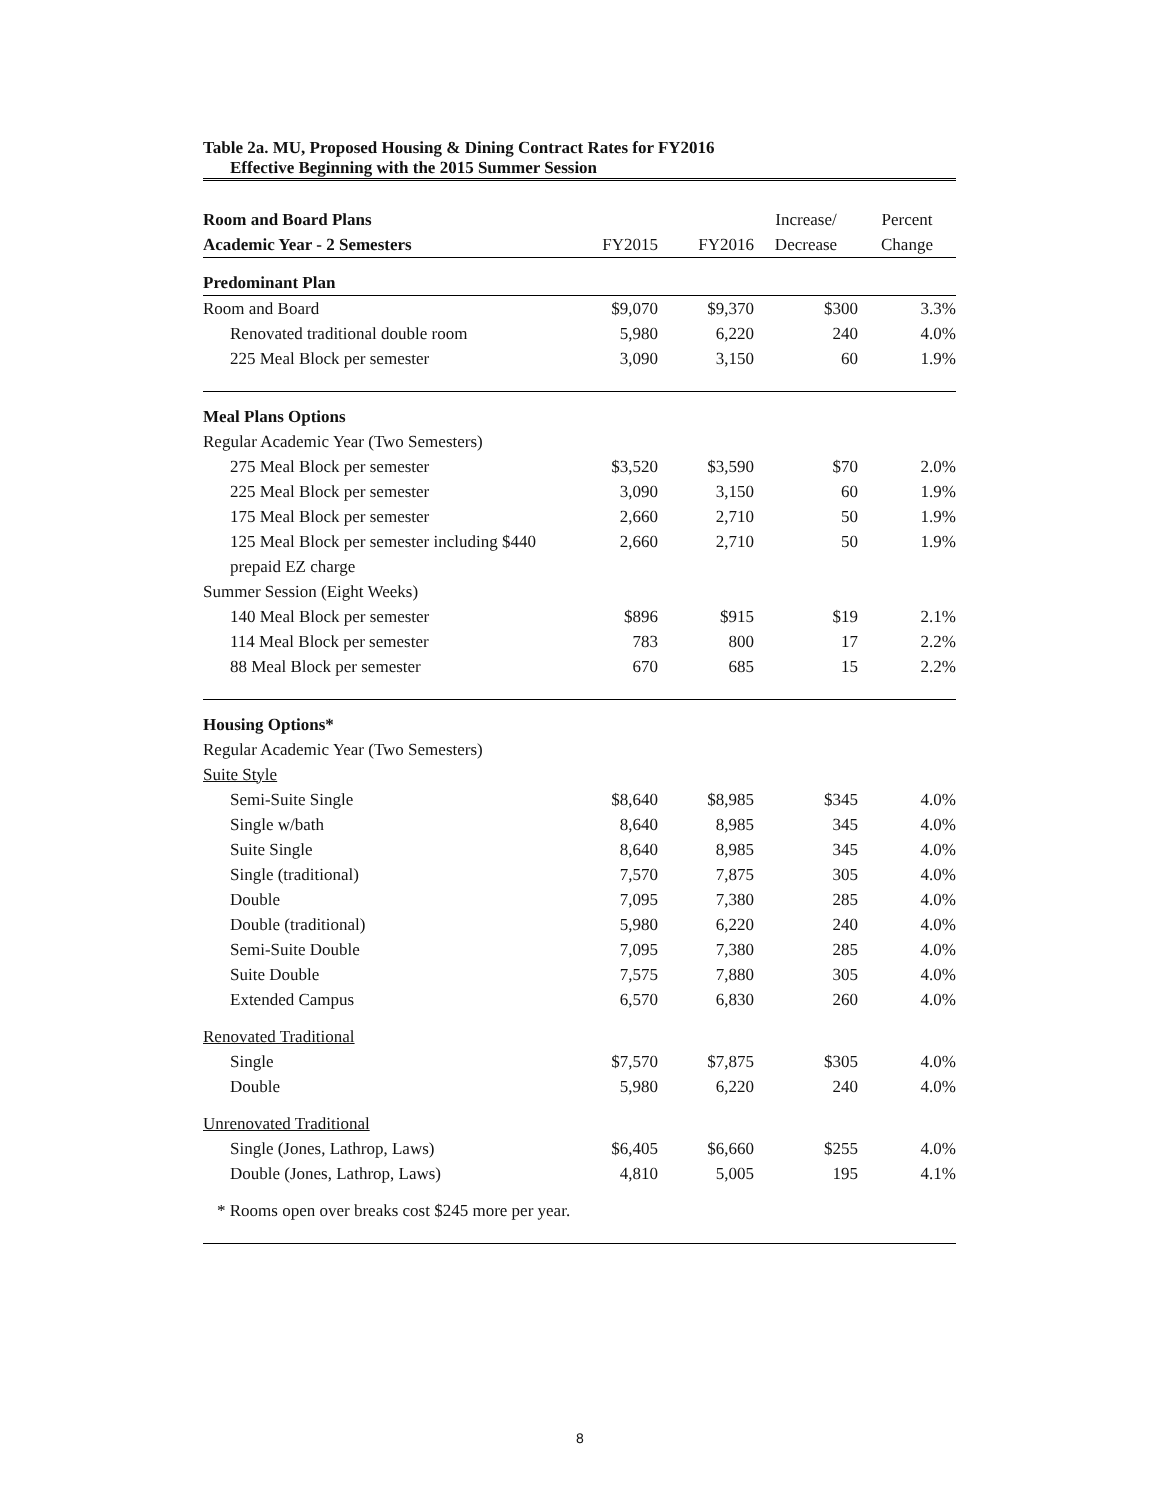Table 2a. MU, Proposed Housing & Dining Contract Rates for FY2016
Effective Beginning with the 2015 Summer Session
| Room and Board Plans | | | Increase/ | Percent |
| --- | --- | --- | --- | --- |
| Academic Year - 2 Semesters | FY2015 | FY2016 | Decrease | Change |
| Predominant Plan | | | | |
| Room and Board | $9,070 | $9,370 | $300 | 3.3% |
| Renovated traditional double room | 5,980 | 6,220 | 240 | 4.0% |
| 225 Meal Block per semester | 3,090 | 3,150 | 60 | 1.9% |
| Meal Plans Options | | | | |
| Regular Academic Year (Two Semesters) | | | | |
| 275 Meal Block per semester | $3,520 | $3,590 | $70 | 2.0% |
| 225 Meal Block per semester | 3,090 | 3,150 | 60 | 1.9% |
| 175 Meal Block per semester | 2,660 | 2,710 | 50 | 1.9% |
| 125 Meal Block per semester including $440 | 2,660 | 2,710 | 50 | 1.9% |
| prepaid EZ charge | | | | |
| Summer Session (Eight Weeks) | | | | |
| 140 Meal Block per semester | $896 | $915 | $19 | 2.1% |
| 114 Meal Block per semester | 783 | 800 | 17 | 2.2% |
| 88 Meal Block per semester | 670 | 685 | 15 | 2.2% |
| Housing Options* | | | | |
| Regular Academic Year (Two Semesters) | | | | |
| Suite Style | | | | |
| Semi-Suite Single | $8,640 | $8,985 | $345 | 4.0% |
| Single w/bath | 8,640 | 8,985 | 345 | 4.0% |
| Suite Single | 8,640 | 8,985 | 345 | 4.0% |
| Single (traditional) | 7,570 | 7,875 | 305 | 4.0% |
| Double | 7,095 | 7,380 | 285 | 4.0% |
| Double (traditional) | 5,980 | 6,220 | 240 | 4.0% |
| Semi-Suite Double | 7,095 | 7,380 | 285 | 4.0% |
| Suite Double | 7,575 | 7,880 | 305 | 4.0% |
| Extended Campus | 6,570 | 6,830 | 260 | 4.0% |
| Renovated Traditional | | | | |
| Single | $7,570 | $7,875 | $305 | 4.0% |
| Double | 5,980 | 6,220 | 240 | 4.0% |
| Unrenovated Traditional | | | | |
| Single (Jones, Lathrop, Laws) | $6,405 | $6,660 | $255 | 4.0% |
| Double (Jones, Lathrop, Laws) | 4,810 | 5,005 | 195 | 4.1% |
| * Rooms open over breaks cost $245 more per year. | | | | |
8